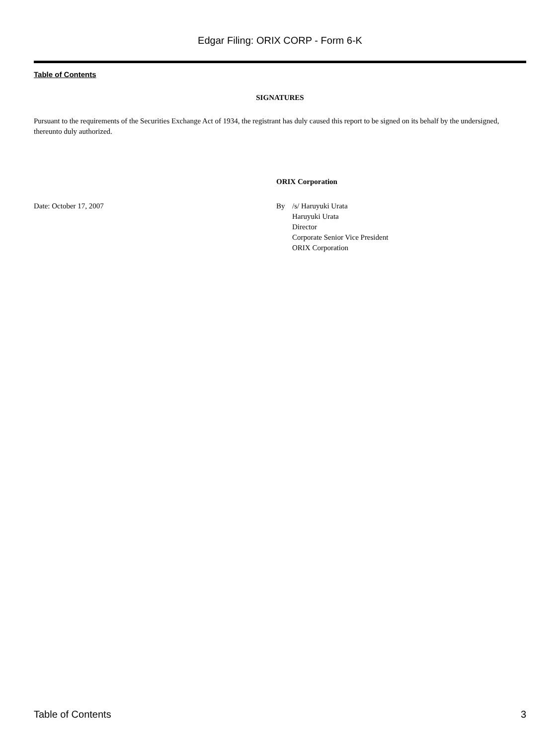Edgar Filing: ORIX CORP - Form 6-K
Table of Contents
SIGNATURES
Pursuant to the requirements of the Securities Exchange Act of 1934, the registrant has duly caused this report to be signed on its behalf by the undersigned, thereunto duly authorized.
ORIX Corporation
Date: October 17, 2007 By /s/ Haruyuki Urata
Haruyuki Urata
Director
Corporate Senior Vice President
ORIX Corporation
Table of Contents 3